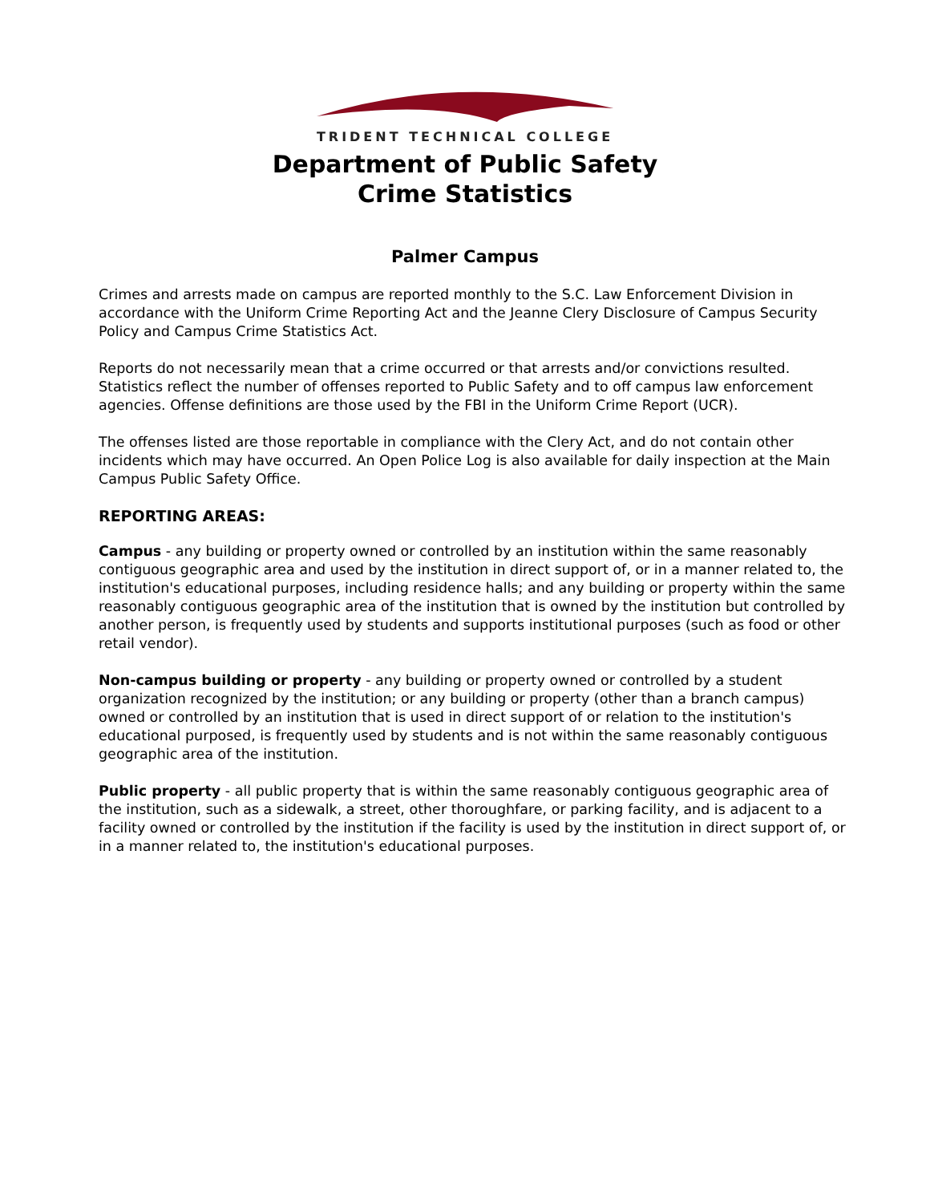TRIDENT TECHNICAL COLLEGE
Department of Public Safety
Crime Statistics
Palmer Campus
Crimes and arrests made on campus are reported monthly to the S.C. Law Enforcement Division in accordance with the Uniform Crime Reporting Act and the Jeanne Clery Disclosure of Campus Security Policy and Campus Crime Statistics Act.
Reports do not necessarily mean that a crime occurred or that arrests and/or convictions resulted. Statistics reflect the number of offenses reported to Public Safety and to off campus law enforcement agencies. Offense definitions are those used by the FBI in the Uniform Crime Report (UCR).
The offenses listed are those reportable in compliance with the Clery Act, and do not contain other incidents which may have occurred. An Open Police Log is also available for daily inspection at the Main Campus Public Safety Office.
REPORTING AREAS:
Campus - any building or property owned or controlled by an institution within the same reasonably contiguous geographic area and used by the institution in direct support of, or in a manner related to, the institution's educational purposes, including residence halls; and any building or property within the same reasonably contiguous geographic area of the institution that is owned by the institution but controlled by another person, is frequently used by students and supports institutional purposes (such as food or other retail vendor).
Non-campus building or property - any building or property owned or controlled by a student organization recognized by the institution; or any building or property (other than a branch campus) owned or controlled by an institution that is used in direct support of or relation to the institution's educational purposed, is frequently used by students and is not within the same reasonably contiguous geographic area of the institution.
Public property - all public property that is within the same reasonably contiguous geographic area of the institution, such as a sidewalk, a street, other thoroughfare, or parking facility, and is adjacent to a facility owned or controlled by the institution if the facility is used by the institution in direct support of, or in a manner related to, the institution's educational purposes.